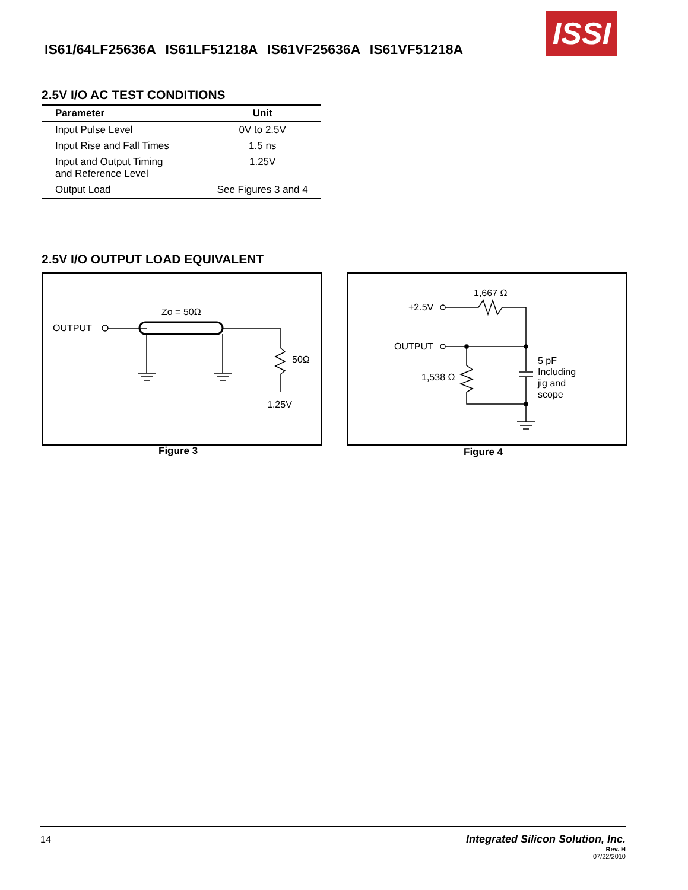IS61/64LF25636A IS61LF51218A IS61VF25636A IS61VF51218A
ISSI
2.5V I/O AC TEST CONDITIONS
| Parameter | Unit |
| --- | --- |
| Input Pulse Level | 0V to 2.5V |
| Input Rise and Fall Times | 1.5 ns |
| Input and Output Timing and Reference Level | 1.25V |
| Output Load | See Figures 3 and 4 |
2.5V I/O OUTPUT LOAD EQUIVALENT
OUTPUT
Zo = 50Ω
50Ω
1.25V
Figure 3
1,667 Ω
+2.5V
OUTPUT
1,538 Ω
5 pF
Including
jig and
scope
Figure 4
14 Integrated Silicon Solution, Inc.
Rev. H
07/22/2010